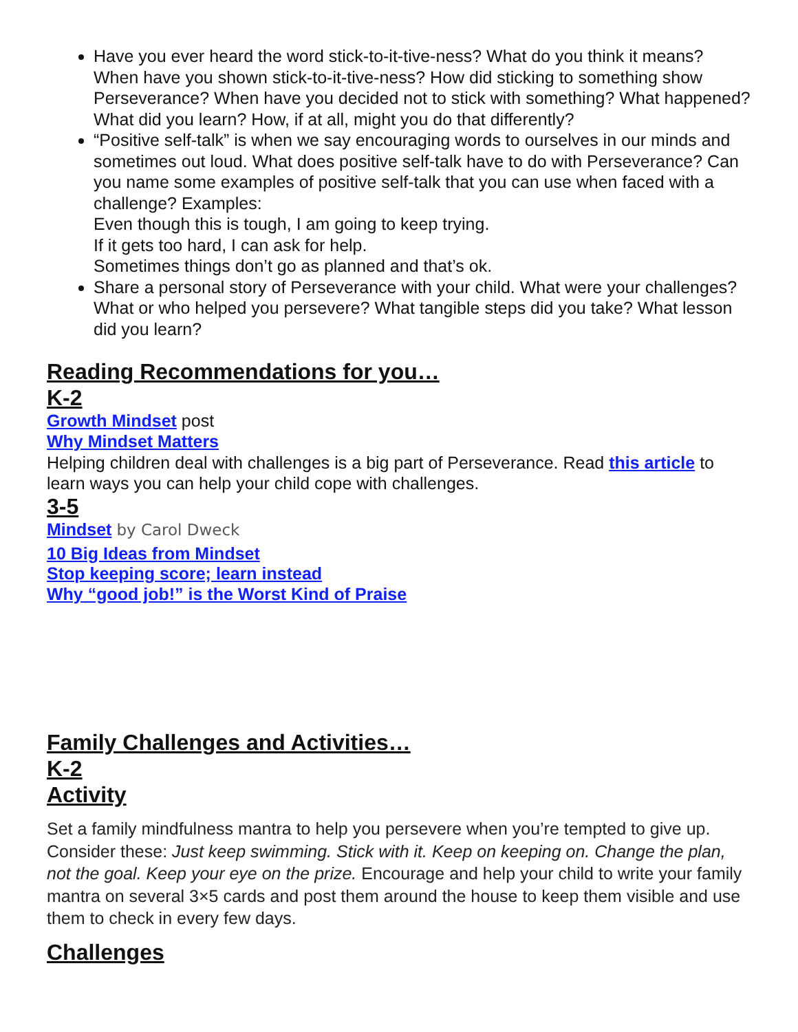Have you ever heard the word stick-to-it-tive-ness? What do you think it means? When have you shown stick-to-it-tive-ness? How did sticking to something show Perseverance? When have you decided not to stick with something? What happened? What did you learn? How, if at all, might you do that differently?
“Positive self-talk” is when we say encouraging words to ourselves in our minds and sometimes out loud. What does positive self-talk have to do with Perseverance? Can you name some examples of positive self-talk that you can use when faced with a challenge? Examples:
Even though this is tough, I am going to keep trying.
If it gets too hard, I can ask for help.
Sometimes things don’t go as planned and that’s ok.
Share a personal story of Perseverance with your child. What were your challenges? What or who helped you persevere? What tangible steps did you take? What lesson did you learn?
Reading Recommendations for you…
K-2
Growth Mindset post
Why Mindset Matters
Helping children deal with challenges is a big part of Perseverance. Read this article to learn ways you can help your child cope with challenges.
3-5
Mindset by Carol Dweck
10 Big Ideas from Mindset
Stop keeping score; learn instead
Why “good job!” is the Worst Kind of Praise
Family Challenges and Activities…
K-2
Activity
Set a family mindfulness mantra to help you persevere when you’re tempted to give up. Consider these: Just keep swimming. Stick with it. Keep on keeping on. Change the plan, not the goal. Keep your eye on the prize. Encourage and help your child to write your family mantra on several 3×5 cards and post them around the house to keep them visible and use them to check in every few days.
Challenges